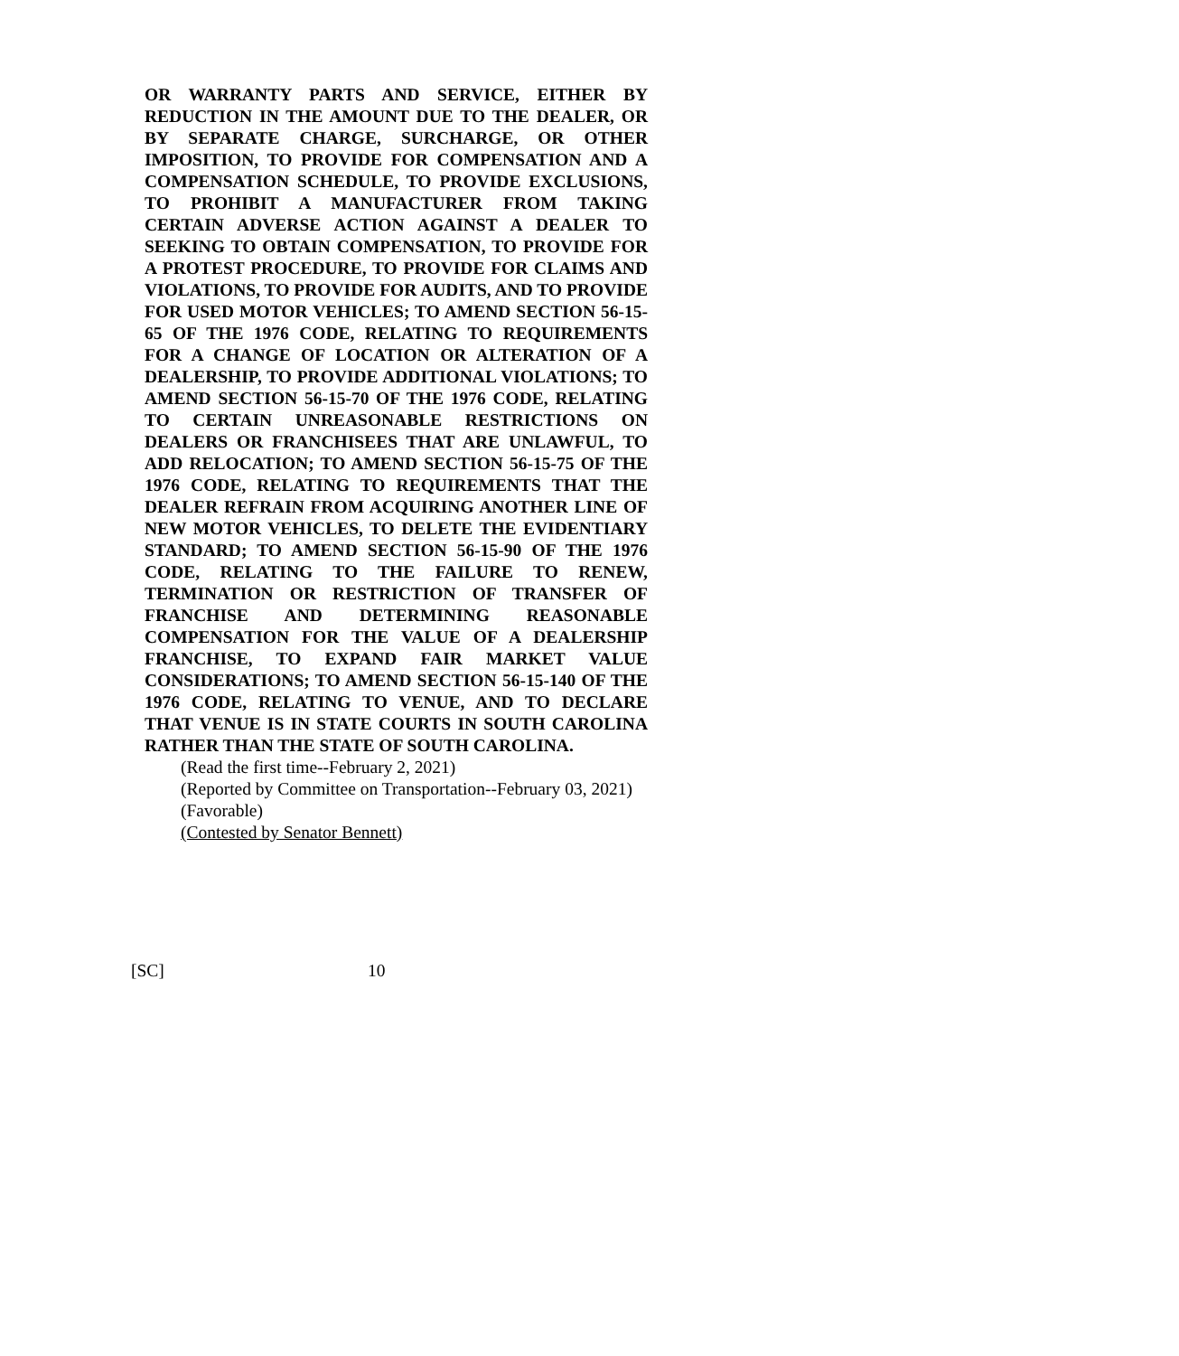OR WARRANTY PARTS AND SERVICE, EITHER BY REDUCTION IN THE AMOUNT DUE TO THE DEALER, OR BY SEPARATE CHARGE, SURCHARGE, OR OTHER IMPOSITION, TO PROVIDE FOR COMPENSATION AND A COMPENSATION SCHEDULE, TO PROVIDE EXCLUSIONS, TO PROHIBIT A MANUFACTURER FROM TAKING CERTAIN ADVERSE ACTION AGAINST A DEALER TO SEEKING TO OBTAIN COMPENSATION, TO PROVIDE FOR A PROTEST PROCEDURE, TO PROVIDE FOR CLAIMS AND VIOLATIONS, TO PROVIDE FOR AUDITS, AND TO PROVIDE FOR USED MOTOR VEHICLES; TO AMEND SECTION 56-15-65 OF THE 1976 CODE, RELATING TO REQUIREMENTS FOR A CHANGE OF LOCATION OR ALTERATION OF A DEALERSHIP, TO PROVIDE ADDITIONAL VIOLATIONS; TO AMEND SECTION 56-15-70 OF THE 1976 CODE, RELATING TO CERTAIN UNREASONABLE RESTRICTIONS ON DEALERS OR FRANCHISEES THAT ARE UNLAWFUL, TO ADD RELOCATION; TO AMEND SECTION 56-15-75 OF THE 1976 CODE, RELATING TO REQUIREMENTS THAT THE DEALER REFRAIN FROM ACQUIRING ANOTHER LINE OF NEW MOTOR VEHICLES, TO DELETE THE EVIDENTIARY STANDARD; TO AMEND SECTION 56-15-90 OF THE 1976 CODE, RELATING TO THE FAILURE TO RENEW, TERMINATION OR RESTRICTION OF TRANSFER OF FRANCHISE AND DETERMINING REASONABLE COMPENSATION FOR THE VALUE OF A DEALERSHIP FRANCHISE, TO EXPAND FAIR MARKET VALUE CONSIDERATIONS; TO AMEND SECTION 56-15-140 OF THE 1976 CODE, RELATING TO VENUE, AND TO DECLARE THAT VENUE IS IN STATE COURTS IN SOUTH CAROLINA RATHER THAN THE STATE OF SOUTH CAROLINA.
(Read the first time--February 2, 2021)
(Reported by Committee on Transportation--February 03, 2021)
(Favorable)
(Contested by Senator Bennett)
[SC] 10